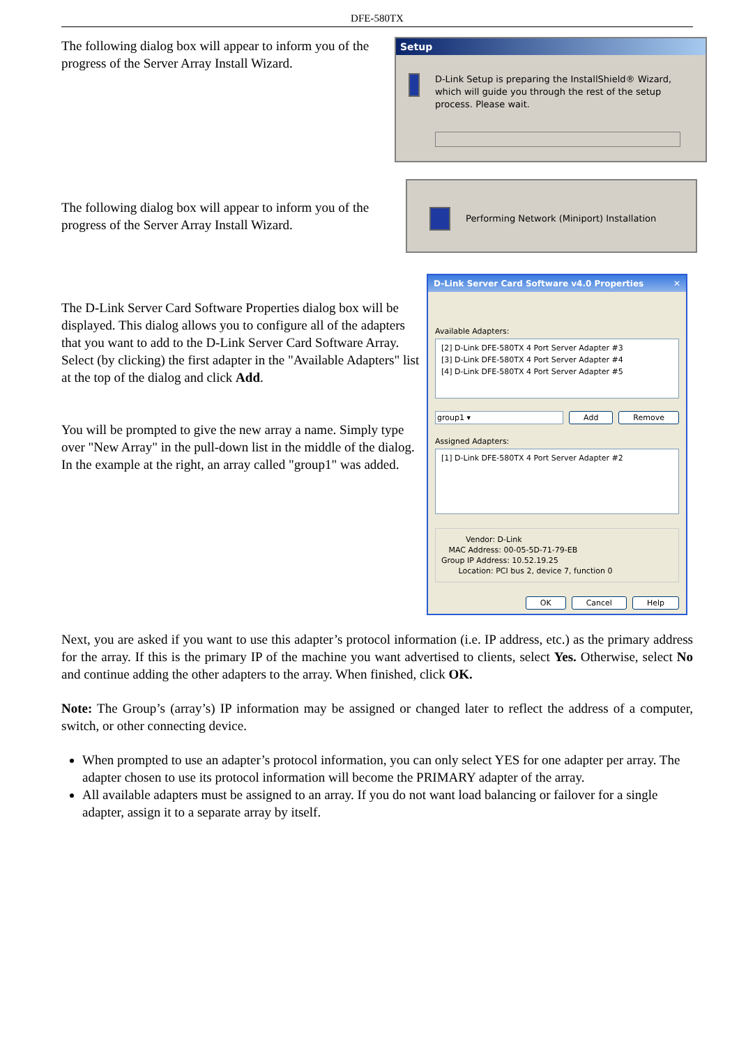DFE-580TX
The following dialog box will appear to inform you of the progress of the Server Array Install Wizard.
Setup
D-Link Setup is preparing the InstallShield® Wizard, which will guide you through the rest of the setup process. Please wait.
The following dialog box will appear to inform you of the progress of the Server Array Install Wizard.
Performing Network (Miniport) Installation
The D-Link Server Card Software Properties dialog box will be displayed. This dialog allows you to configure all of the adapters that you want to add to the D-Link Server Card Software Array. Select (by clicking) the first adapter in the "Available Adapters" list at the top of the dialog and click Add.
You will be prompted to give the new array a name. Simply type over "New Array" in the pull-down list in the middle of the dialog. In the example at the right, an array called "group1" was added.
D-Link Server Card Software v4.0 Properties ✕
Available Adapters:
[2] D-Link DFE-580TX 4 Port Server Adapter #3
[3] D-Link DFE-580TX 4 Port Server Adapter #4
[4] D-Link DFE-580TX 4 Port Server Adapter #5
group1 ▾ Add Remove
Assigned Adapters:
[1] D-Link DFE-580TX 4 Port Server Adapter #2
Vendor: D-Link
MAC Address: 00-05-5D-71-79-EB
Group IP Address: 10.52.19.25
Location: PCI bus 2, device 7, function 0
OK Cancel Help
Next, you are asked if you want to use this adapter’s protocol information (i.e. IP address, etc.) as the primary address for the array. If this is the primary IP of the machine you want advertised to clients, select Yes. Otherwise, select No and continue adding the other adapters to the array. When finished, click OK.
Note: The Group’s (array’s) IP information may be assigned or changed later to reflect the address of a computer, switch, or other connecting device.
When prompted to use an adapter’s protocol information, you can only select YES for one adapter per array. The adapter chosen to use its protocol information will become the PRIMARY adapter of the array.
All available adapters must be assigned to an array. If you do not want load balancing or failover for a single adapter, assign it to a separate array by itself.